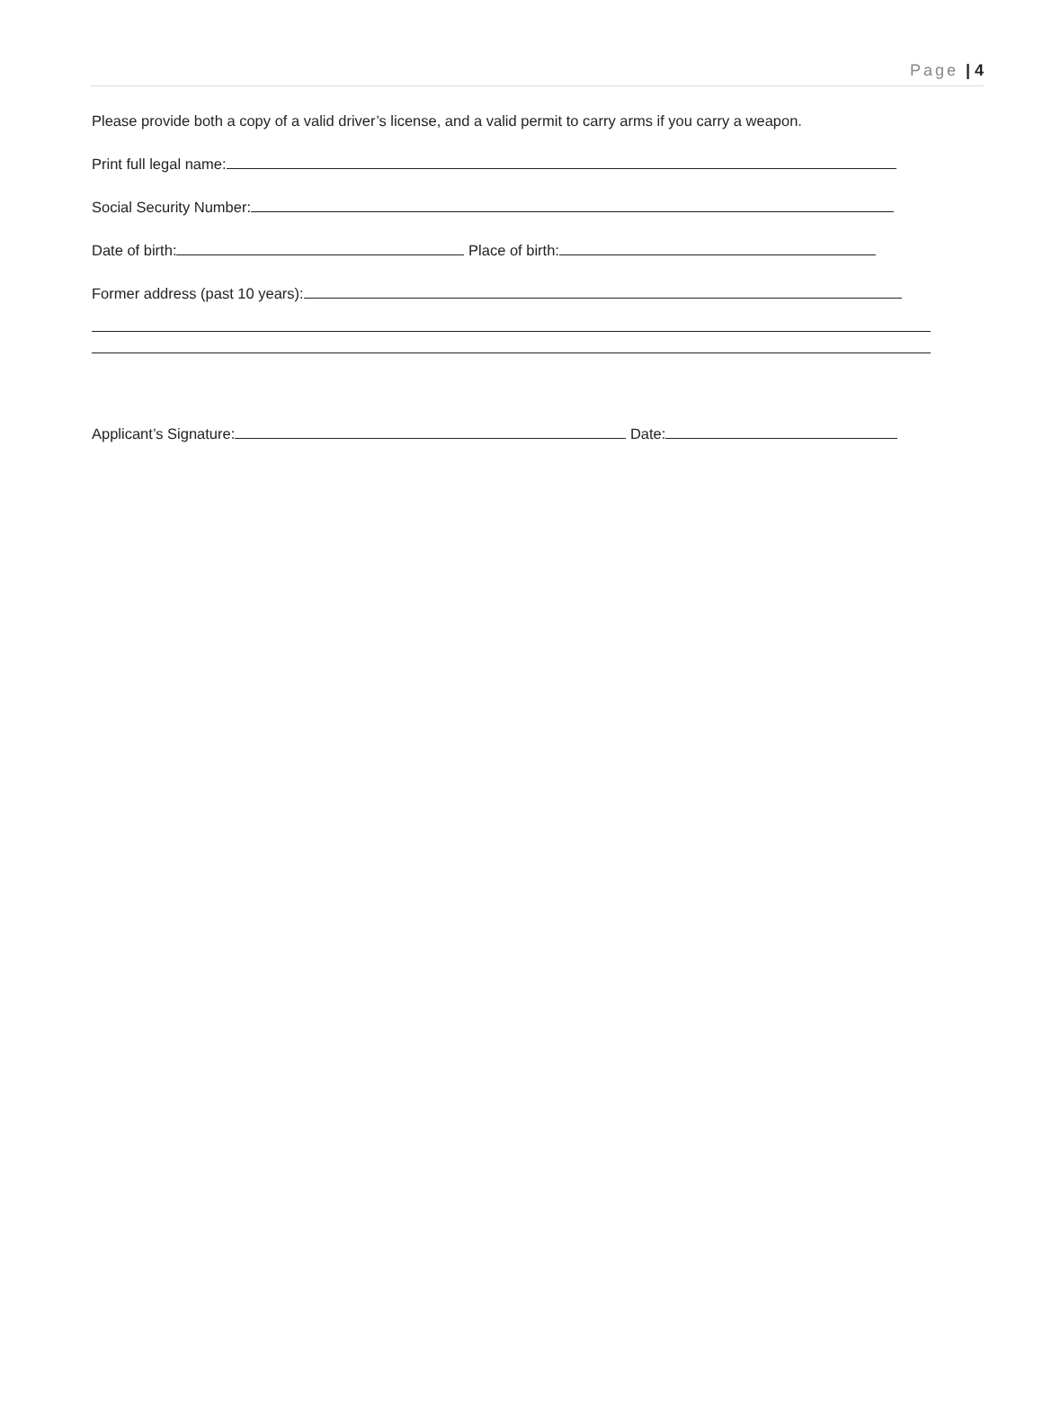Page | 4
Please provide both a copy of a valid driver’s license, and a valid permit to carry arms if you carry a weapon.
Print full legal name:
Social Security Number:
Date of birth: Place of birth:
Former address (past 10 years):
Applicant’s Signature: Date: